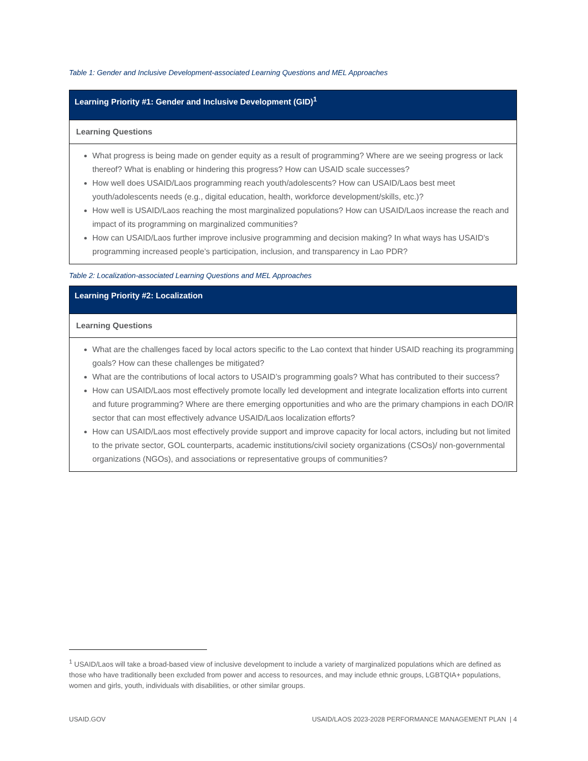Table 1: Gender and Inclusive Development-associated Learning Questions and MEL Approaches
| Learning Priority #1: Gender and Inclusive Development (GID)<sup>1</sup> |
| --- |
| Learning Questions |
| What progress is being made on gender equity as a result of programming? Where are we seeing progress or lack thereof? What is enabling or hindering this progress? How can USAID scale successes? How well does USAID/Laos programming reach youth/adolescents? How can USAID/Laos best meet youth/adolescents needs (e.g., digital education, health, workforce development/skills, etc.)? How well is USAID/Laos reaching the most marginalized populations? How can USAID/Laos increase the reach and impact of its programming on marginalized communities? How can USAID/Laos further improve inclusive programming and decision making? In what ways has USAID's programming increased people’s participation, inclusion, and transparency in Lao PDR? |
Table 2: Localization-associated Learning Questions and MEL Approaches
| Learning Priority #2: Localization |
| --- |
| Learning Questions |
| What are the challenges faced by local actors specific to the Lao context that hinder USAID reaching its programming goals? How can these challenges be mitigated? What are the contributions of local actors to USAID’s programming goals? What has contributed to their success? How can USAID/Laos most effectively promote locally led development and integrate localization efforts into current and future programming? Where are there emerging opportunities and who are the primary champions in each DO/IR sector that can most effectively advance USAID/Laos localization efforts? How can USAID/Laos most effectively provide support and improve capacity for local actors, including but not limited to the private sector, GOL counterparts, academic institutions/civil society organizations (CSOs)/ non-governmental organizations (NGOs), and associations or representative groups of communities? |
<sup>1</sup> USAID/Laos will take a broad-based view of inclusive development to include a variety of marginalized populations which are defined as those who have traditionally been excluded from power and access to resources, and may include ethnic groups, LGBTQIA+ populations, women and girls, youth, individuals with disabilities, or other similar groups.
USAID.GOV USAID/LAOS 2023-2028 PERFORMANCE MANAGEMENT PLAN | 4